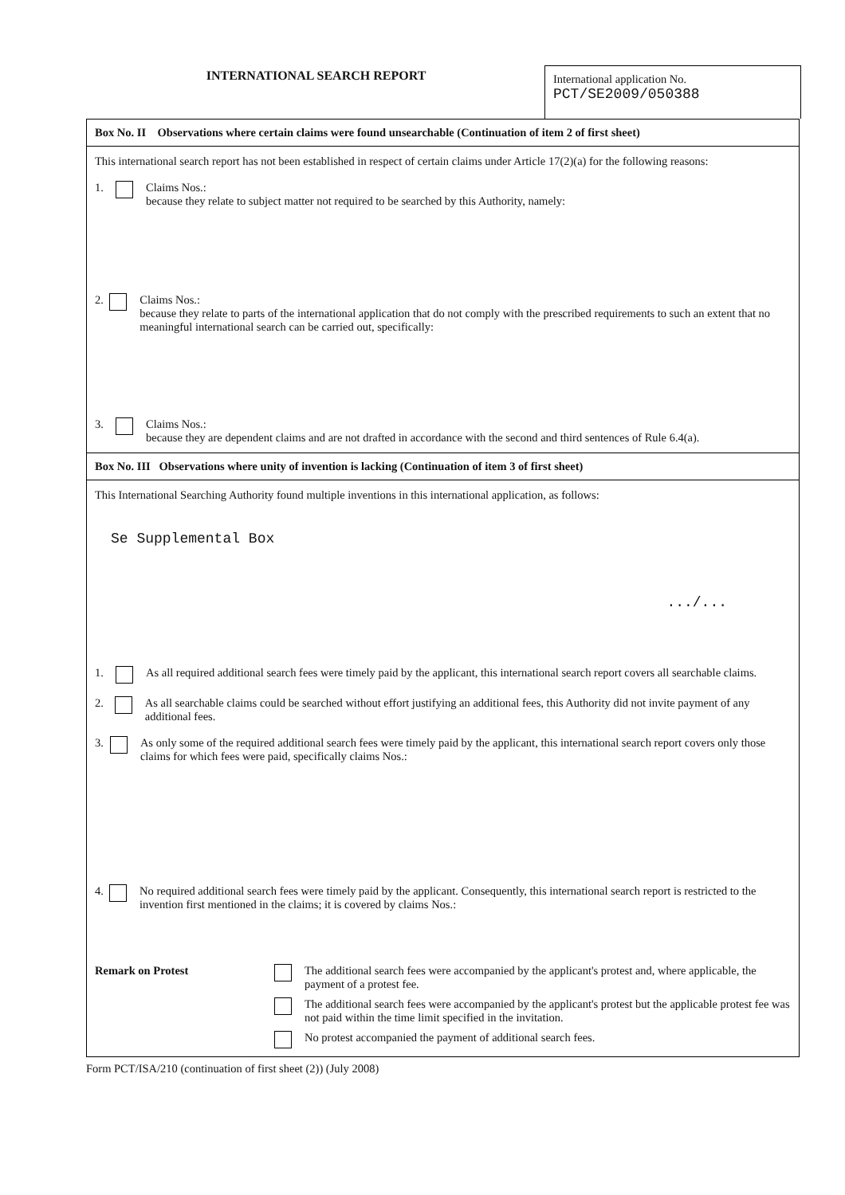INTERNATIONAL SEARCH REPORT
International application No.
PCT/SE2009/050388
Box No. II Observations where certain claims were found unsearchable (Continuation of item 2 of first sheet)
This international search report has not been established in respect of certain claims under Article 17(2)(a) for the following reasons:
1. Claims Nos.:
because they relate to subject matter not required to be searched by this Authority, namely:
2. Claims Nos.:
because they relate to parts of the international application that do not comply with the prescribed requirements to such an extent that no meaningful international search can be carried out, specifically:
3. Claims Nos.:
because they are dependent claims and are not drafted in accordance with the second and third sentences of Rule 6.4(a).
Box No. III Observations where unity of invention is lacking (Continuation of item 3 of first sheet)
This International Searching Authority found multiple inventions in this international application, as follows:
Se Supplemental Box
.../...
1. As all required additional search fees were timely paid by the applicant, this international search report covers all searchable claims.
2. As all searchable claims could be searched without effort justifying an additional fees, this Authority did not invite payment of any additional fees.
3. As only some of the required additional search fees were timely paid by the applicant, this international search report covers only those claims for which fees were paid, specifically claims Nos.:
4. No required additional search fees were timely paid by the applicant. Consequently, this international search report is restricted to the invention first mentioned in the claims; it is covered by claims Nos.:
Remark on Protest The additional search fees were accompanied by the applicant's protest and, where applicable, the payment of a protest fee.
The additional search fees were accompanied by the applicant's protest but the applicable protest fee was not paid within the time limit specified in the invitation.
No protest accompanied the payment of additional search fees.
Form PCT/ISA/210 (continuation of first sheet (2)) (July 2008)